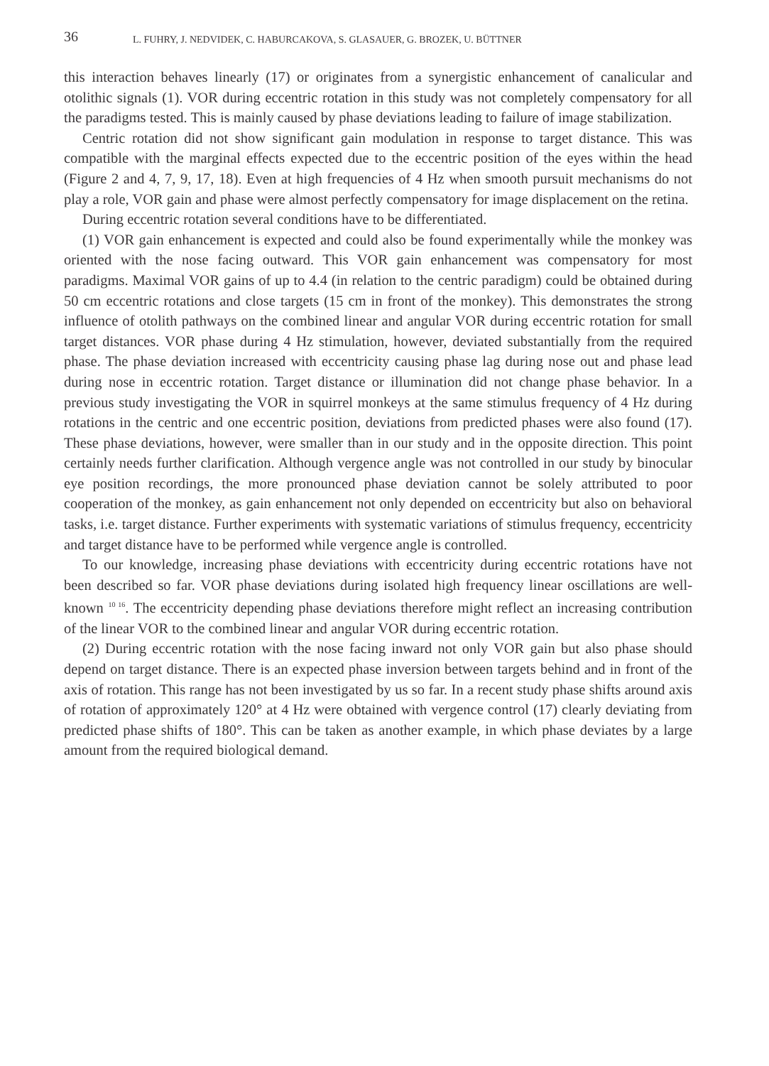36 L. FUHRY, J. NEDVIDEK, C. HABURCAKOVA, S. GLASAUER, G. BROZEK, U. BÜTTNER
this interaction behaves linearly (17) or originates from a synergistic enhancement of canalicular and otolithic signals (1). VOR during eccentric rotation in this study was not completely compensatory for all the paradigms tested. This is mainly caused by phase deviations leading to failure of image stabilization.
Centric rotation did not show significant gain modulation in response to target distance. This was compatible with the marginal effects expected due to the eccentric position of the eyes within the head (Figure 2 and 4, 7, 9, 17, 18). Even at high frequencies of 4 Hz when smooth pursuit mechanisms do not play a role, VOR gain and phase were almost perfectly compensatory for image displacement on the retina.
During eccentric rotation several conditions have to be differentiated.
(1) VOR gain enhancement is expected and could also be found experimentally while the monkey was oriented with the nose facing outward. This VOR gain enhancement was compensatory for most paradigms. Maximal VOR gains of up to 4.4 (in relation to the centric paradigm) could be obtained during 50 cm eccentric rotations and close targets (15 cm in front of the monkey). This demonstrates the strong influence of otolith pathways on the combined linear and angular VOR during eccentric rotation for small target distances. VOR phase during 4 Hz stimulation, however, deviated substantially from the required phase. The phase deviation increased with eccentricity causing phase lag during nose out and phase lead during nose in eccentric rotation. Target distance or illumination did not change phase behavior. In a previous study investigating the VOR in squirrel monkeys at the same stimulus frequency of 4 Hz during rotations in the centric and one eccentric position, deviations from predicted phases were also found (17). These phase deviations, however, were smaller than in our study and in the opposite direction. This point certainly needs further clarification. Although vergence angle was not controlled in our study by binocular eye position recordings, the more pronounced phase deviation cannot be solely attributed to poor cooperation of the monkey, as gain enhancement not only depended on eccentricity but also on behavioral tasks, i.e. target distance. Further experiments with systematic variations of stimulus frequency, eccentricity and target distance have to be performed while vergence angle is controlled.
To our knowledge, increasing phase deviations with eccentricity during eccentric rotations have not been described so far. VOR phase deviations during isolated high frequency linear oscillations are well-known <sup>10 16</sup>. The eccentricity depending phase deviations therefore might reflect an increasing contribution of the linear VOR to the combined linear and angular VOR during eccentric rotation.
(2) During eccentric rotation with the nose facing inward not only VOR gain but also phase should depend on target distance. There is an expected phase inversion between targets behind and in front of the axis of rotation. This range has not been investigated by us so far. In a recent study phase shifts around axis of rotation of approximately 120° at 4 Hz were obtained with vergence control (17) clearly deviating from predicted phase shifts of 180°. This can be taken as another example, in which phase deviates by a large amount from the required biological demand.